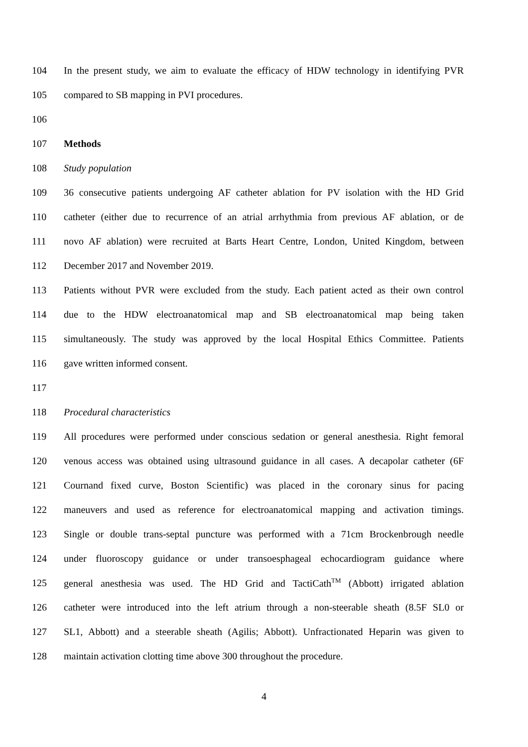104 In the present study, we aim to evaluate the efficacy of HDW technology in identifying PVR
105 compared to SB mapping in PVI procedures.
106
107 Methods
108 Study population
109 36 consecutive patients undergoing AF catheter ablation for PV isolation with the HD Grid
110 catheter (either due to recurrence of an atrial arrhythmia from previous AF ablation, or de
111 novo AF ablation) were recruited at Barts Heart Centre, London, United Kingdom, between
112 December 2017 and November 2019.
113 Patients without PVR were excluded from the study. Each patient acted as their own control
114 due to the HDW electroanatomical map and SB electroanatomical map being taken
115 simultaneously. The study was approved by the local Hospital Ethics Committee. Patients
116 gave written informed consent.
117
118 Procedural characteristics
119 All procedures were performed under conscious sedation or general anesthesia. Right femoral
120 venous access was obtained using ultrasound guidance in all cases. A decapolar catheter (6F
121 Cournand fixed curve, Boston Scientific) was placed in the coronary sinus for pacing
122 maneuvers and used as reference for electroanatomical mapping and activation timings.
123 Single or double trans-septal puncture was performed with a 71cm Brockenbrough needle
124 under fluoroscopy guidance or under transoesphageal echocardiogram guidance where
125 general anesthesia was used. The HD Grid and TactiCath<sup>TM</sup> (Abbott) irrigated ablation
126 catheter were introduced into the left atrium through a non-steerable sheath (8.5F SL0 or
127 SL1, Abbott) and a steerable sheath (Agilis; Abbott). Unfractionated Heparin was given to
128 maintain activation clotting time above 300 throughout the procedure.
4